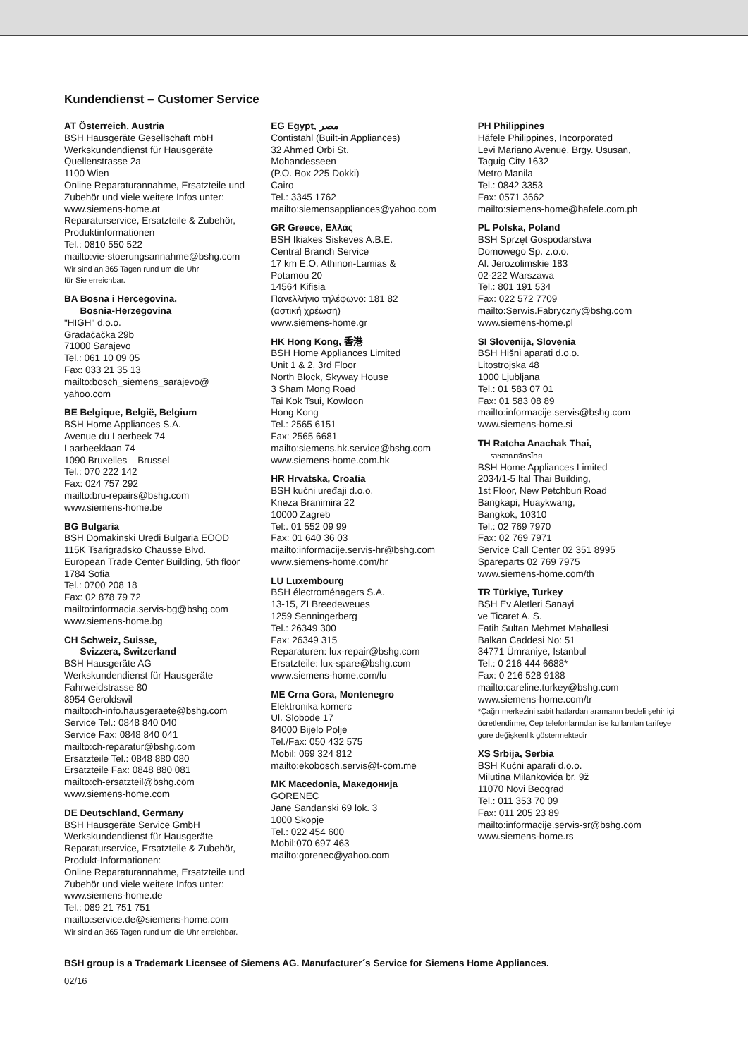Kundendienst – Customer Service
AT Österreich, Austria
BSH Hausgeräte Gesellschaft mbH
Werkskundendienst für Hausgeräte
Quellenstrasse 2a
1100 Wien
Online Reparaturannahme, Ersatzteile und Zubehör und viele weitere Infos unter:
www.siemens-home.at
Reparaturservice, Ersatzteile & Zubehör, Produktinformationen
Tel.: 0810 550 522
mailto:vie-stoerungsannahme@bshg.com
Wir sind an 365 Tagen rund um die Uhr
für Sie erreichbar.
BA Bosna i Hercegovina,
Bosnia-Herzegovina
"HIGH" d.o.o.
Gradačačka 29b
71000 Sarajevo
Tel.: 061 10 09 05
Fax: 033 21 35 13
mailto:bosch_siemens_sarajevo@
yahoo.com
BE Belgique, België, Belgium
BSH Home Appliances S.A.
Avenue du Laerbeek 74
Laarbeeklaan 74
1090 Bruxelles – Brussel
Tel.: 070 222 142
Fax: 024 757 292
mailto:bru-repairs@bshg.com
www.siemens-home.be
BG Bulgaria
BSH Domakinski Uredi Bulgaria EOOD
115K Tsarigradsko Chausse Blvd.
European Trade Center Building, 5th floor
1784 Sofia
Tel.: 0700 208 18
Fax: 02 878 79 72
mailto:informacia.servis-bg@bshg.com
www.siemens-home.bg
CH Schweiz, Suisse,
Svizzera, Switzerland
BSH Hausgeräte AG
Werkskundendienst für Hausgeräte
Fahrweidstrasse 80
8954 Geroldswil
mailto:ch-info.hausgeraete@bshg.com
Service Tel.: 0848 840 040
Service Fax: 0848 840 041
mailto:ch-reparatur@bshg.com
Ersatzteile Tel.: 0848 880 080
Ersatzteile Fax: 0848 880 081
mailto:ch-ersatzteil@bshg.com
www.siemens-home.com
DE Deutschland, Germany
BSH Hausgeräte Service GmbH
Werkskundendienst für Hausgeräte
Reparaturservice, Ersatzteile & Zubehör, Produkt-Informationen:
Online Reparaturannahme, Ersatzteile und Zubehör und viele weitere Infos unter: www.siemens-home.de
Tel.: 089 21 751 751
mailto:service.de@siemens-home.com
Wir sind an 365 Tagen rund um die Uhr erreichbar.
EG Egypt, مصر
Contistahl (Built-in Appliances)
32 Ahmed Orbi St.
Mohandesseen
(P.O. Box 225 Dokki)
Cairo
Tel.: 3345 1762
mailto:siemensappliances@yahoo.com
GR Greece, Ελλάς
BSH Ikiakes Siskeves A.B.E.
Central Branch Service
17 km E.O. Athinon-Lamias &
Potamou 20
14564 Kifisia
Πανελλήνιο τηλέφωνο: 181 82
(αστική χρέωση)
www.siemens-home.gr
HK Hong Kong, 香港
BSH Home Appliances Limited
Unit 1 & 2, 3rd Floor
North Block, Skyway House
3 Sham Mong Road
Tai Kok Tsui, Kowloon
Hong Kong
Tel.: 2565 6151
Fax: 2565 6681
mailto:siemens.hk.service@bshg.com
www.siemens-home.com.hk
HR Hrvatska, Croatia
BSH kućni uređaji d.o.o.
Kneza Branimira 22
10000 Zagreb
Tel:. 01 552 09 99
Fax: 01 640 36 03
mailto:informacije.servis-hr@bshg.com
www.siemens-home.com/hr
LU Luxembourg
BSH électroménagers S.A.
13-15, ZI Breedeweues
1259 Senningerberg
Tel.: 26349 300
Fax: 26349 315
Reparaturen: lux-repair@bshg.com
Ersatzteile: lux-spare@bshg.com
www.siemens-home.com/lu
ME Crna Gora, Montenegro
Elektronika komerc
Ul. Slobode 17
84000 Bijelo Polje
Tel./Fax: 050 432 575
Mobil: 069 324 812
mailto:ekobosch.servis@t-com.me
MK Macedonia, Македонија
GORENEC
Jane Sandanski 69 lok. 3
1000 Skopje
Tel.: 022 454 600
Mobil:070 697 463
mailto:gorenec@yahoo.com
PH Philippines
Häfele Philippines, Incorporated
Levi Mariano Avenue, Brgy. Ususan,
Taguig City 1632
Metro Manila
Tel.: 0842 3353
Fax: 0571 3662
mailto:siemens-home@hafele.com.ph
PL Polska, Poland
BSH Sprzęt Gospodarstwa
Domowego Sp. z.o.o.
Al. Jerozolimskie 183
02-222 Warszawa
Tel.: 801 191 534
Fax: 022 572 7709
mailto:Serwis.Fabryczny@bshg.com
www.siemens-home.pl
SI Slovenija, Slovenia
BSH Hišni aparati d.o.o.
Litostrojska 48
1000 Ljubljana
Tel.: 01 583 07 01
Fax: 01 583 08 89
mailto:informacije.servis@bshg.com
www.siemens-home.si
TH Ratcha Anachak Thai,
ราชอาณาจักรไทย
BSH Home Appliances Limited
2034/1-5 Ital Thai Building,
1st Floor, New Petchburi Road
Bangkapi, Huaykwang,
Bangkok, 10310
Tel.: 02 769 7970
Fax: 02 769 7971
Service Call Center 02 351 8995
Spareparts 02 769 7975
www.siemens-home.com/th
TR Türkiye, Turkey
BSH Ev Aletleri Sanayi
ve Ticaret A. S.
Fatih Sultan Mehmet Mahallesi
Balkan Caddesi No: 51
34771 Ümraniye, Istanbul
Tel.: 0 216 444 6688*
Fax: 0 216 528 9188
mailto:careline.turkey@bshg.com
www.siemens-home.com/tr
*Çağrı merkezini sabit hatlardan aramanın bedeli şehir içi ücretlendirme, Cep telefonlarından ise kullanılan tarifeye gore değişkenlik göstermektedir
XS Srbija, Serbia
BSH Kućni aparati d.o.o.
Milutina Milankovića br. 9ž
11070 Novi Beograd
Tel.: 011 353 70 09
Fax: 011 205 23 89
mailto:informacije.servis-sr@bshg.com
www.siemens-home.rs
BSH group is a Trademark Licensee of Siemens AG. Manufacturer´s Service for Siemens Home Appliances.
02/16